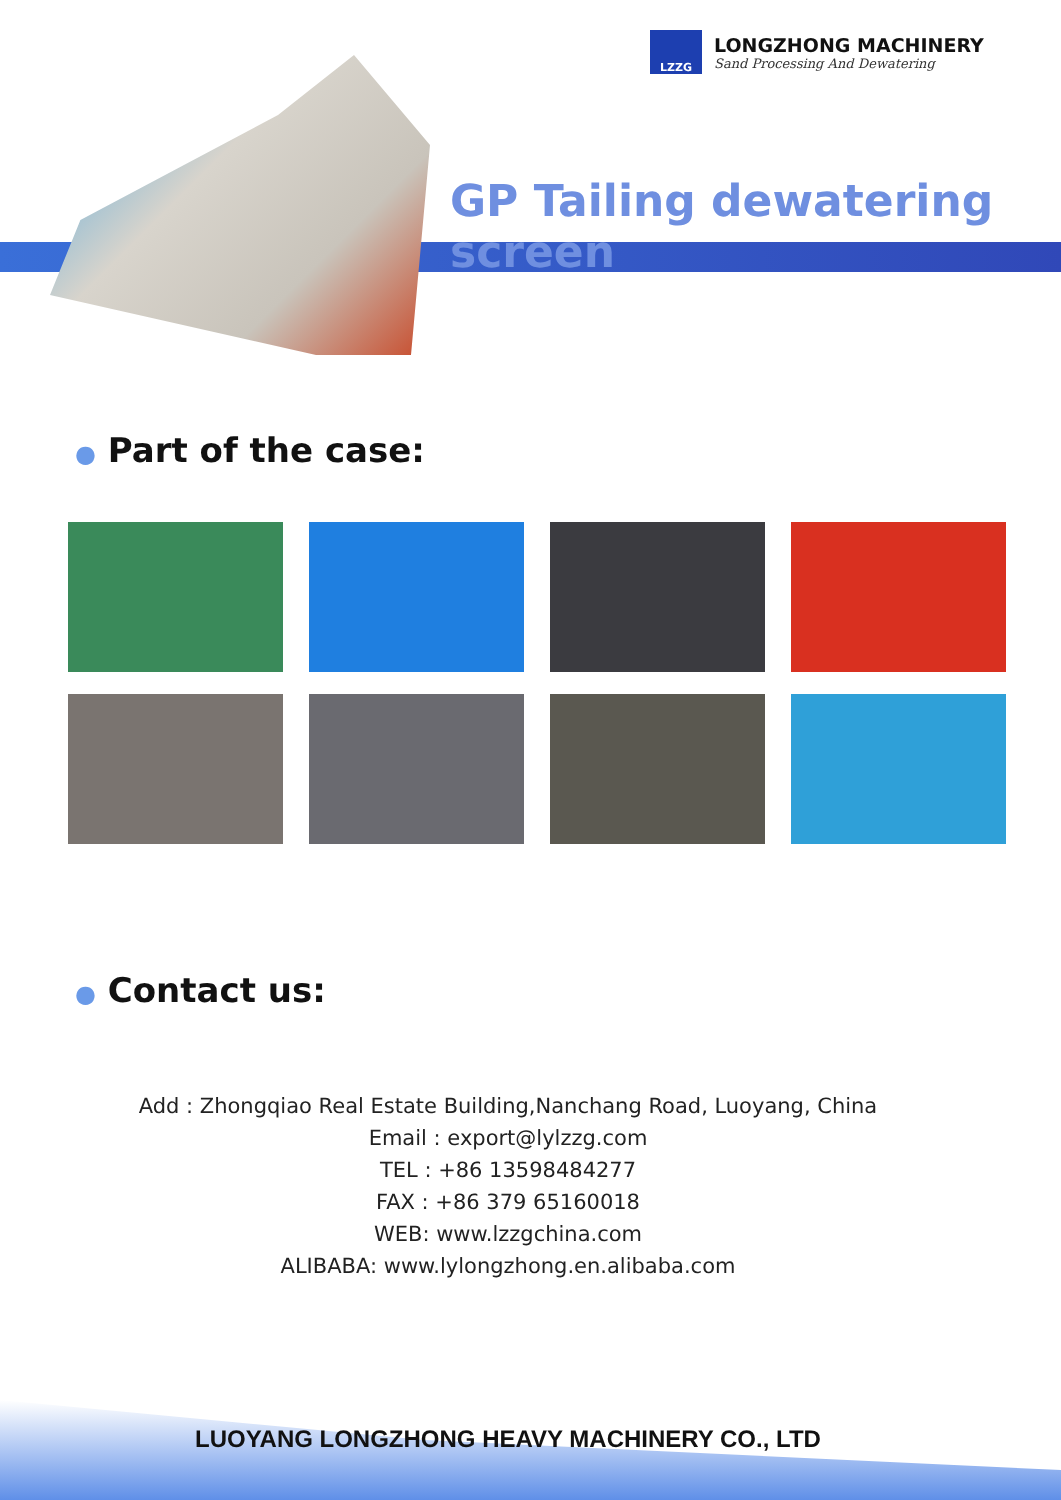LZZG
LONGZHONG MACHINERY
Sand Processing And Dewatering
GP Tailing dewatering screen
● Part of the case:
● Contact us:
Add : Zhongqiao Real Estate Building,Nanchang Road, Luoyang, China
Email : export@lylzzg.com
TEL : +86 13598484277
FAX : +86 379 65160018
WEB: www.lzzgchina.com
ALIBABA: www.lylongzhong.en.alibaba.com
LUOYANG LONGZHONG HEAVY MACHINERY CO., LTD